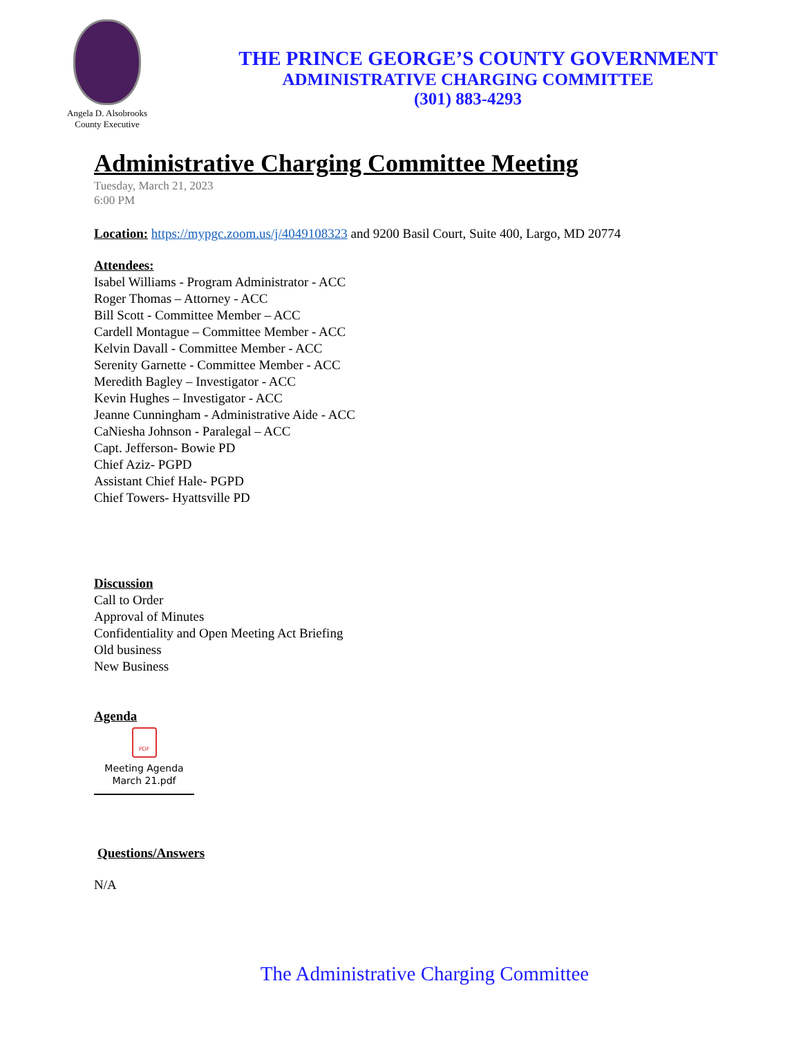Angela D. Alsobrooks
County Executive
THE PRINCE GEORGE’S COUNTY GOVERNMENT
ADMINISTRATIVE CHARGING COMMITTEE
(301) 883-4293
Administrative Charging Committee Meeting
Tuesday, March 21, 2023
6:00 PM
Location: https://mypgc.zoom.us/j/4049108323 and 9200 Basil Court, Suite 400, Largo, MD 20774
Attendees:
Isabel Williams - Program Administrator - ACC
Roger Thomas – Attorney - ACC
Bill Scott - Committee Member – ACC
Cardell Montague – Committee Member - ACC
Kelvin Davall - Committee Member - ACC
Serenity Garnette - Committee Member - ACC
Meredith Bagley – Investigator - ACC
Kevin Hughes – Investigator - ACC
Jeanne Cunningham - Administrative Aide - ACC
CaNiesha Johnson - Paralegal – ACC
Capt. Jefferson- Bowie PD
Chief Aziz- PGPD
Assistant Chief Hale- PGPD
Chief Towers- Hyattsville PD
Discussion
Call to Order
Approval of Minutes
Confidentiality and Open Meeting Act Briefing
Old business
New Business
Agenda
PDF
Meeting Agenda
March 21.pdf
Questions/Answers
N/A
The Administrative Charging Committee